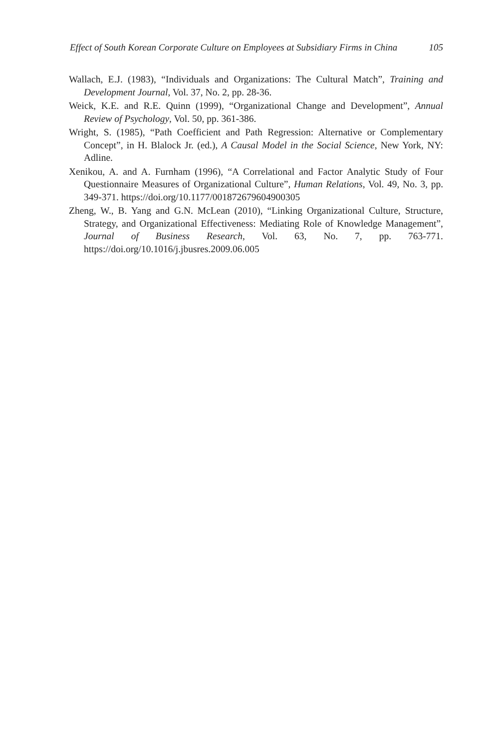Effect of South Korean Corporate Culture on Employees at Subsidiary Firms in China 105
Wallach, E.J. (1983), “Individuals and Organizations: The Cultural Match”, Training and Development Journal, Vol. 37, No. 2, pp. 28-36.
Weick, K.E. and R.E. Quinn (1999), “Organizational Change and Development”, Annual Review of Psychology, Vol. 50, pp. 361-386.
Wright, S. (1985), “Path Coefficient and Path Regression: Alternative or Complementary Concept”, in H. Blalock Jr. (ed.), A Causal Model in the Social Science, New York, NY: Adline.
Xenikou, A. and A. Furnham (1996), “A Correlational and Factor Analytic Study of Four Questionnaire Measures of Organizational Culture”, Human Relations, Vol. 49, No. 3, pp. 349-371. https://doi.org/10.1177/001872679604900305
Zheng, W., B. Yang and G.N. McLean (2010), “Linking Organizational Culture, Structure, Strategy, and Organizational Effectiveness: Mediating Role of Knowledge Management”, Journal of Business Research, Vol. 63, No. 7, pp. 763-771. https://doi.org/10.1016/j.jbusres.2009.06.005